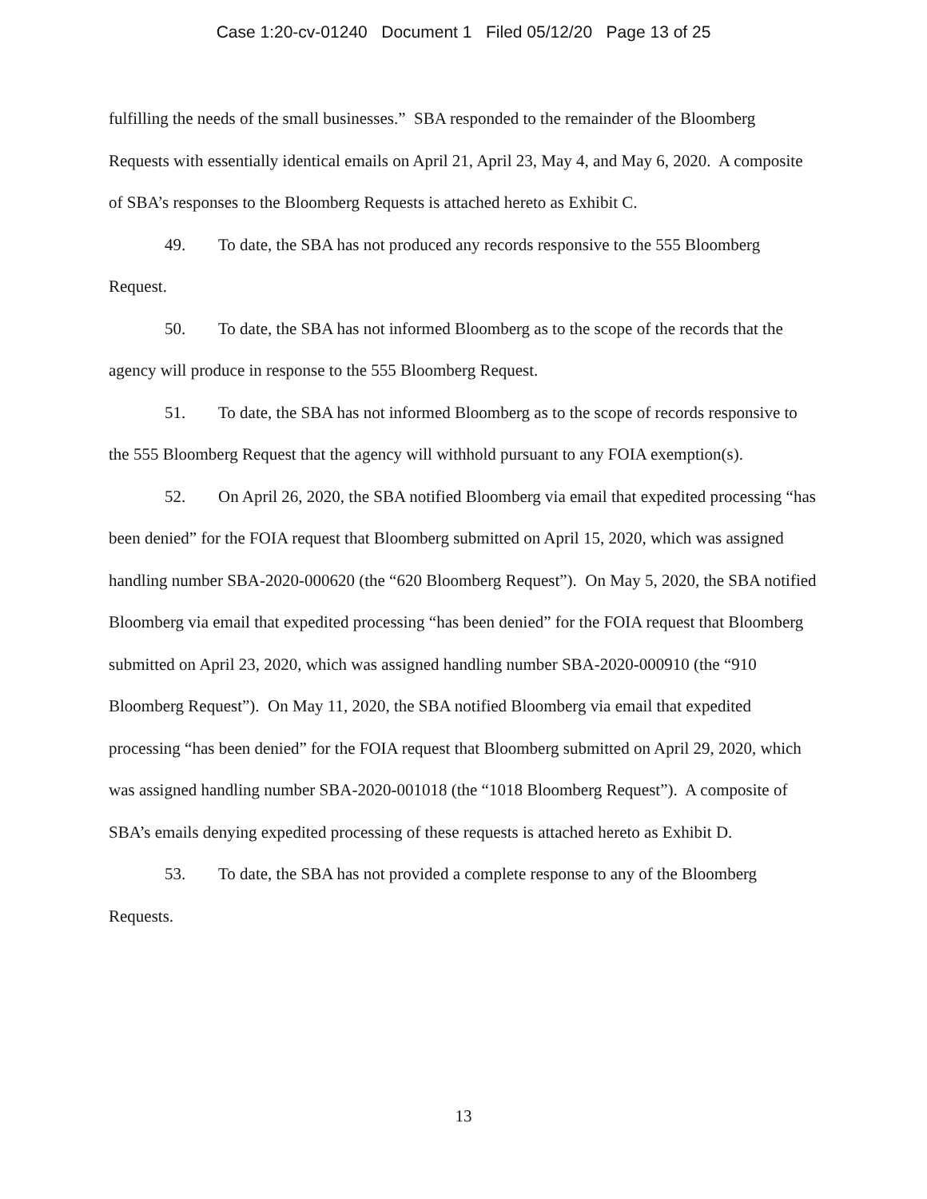Case 1:20-cv-01240 Document 1 Filed 05/12/20 Page 13 of 25
fulfilling the needs of the small businesses.” SBA responded to the remainder of the Bloomberg Requests with essentially identical emails on April 21, April 23, May 4, and May 6, 2020. A composite of SBA’s responses to the Bloomberg Requests is attached hereto as Exhibit C.
49. To date, the SBA has not produced any records responsive to the 555 Bloomberg Request.
50. To date, the SBA has not informed Bloomberg as to the scope of the records that the agency will produce in response to the 555 Bloomberg Request.
51. To date, the SBA has not informed Bloomberg as to the scope of records responsive to the 555 Bloomberg Request that the agency will withhold pursuant to any FOIA exemption(s).
52. On April 26, 2020, the SBA notified Bloomberg via email that expedited processing “has been denied” for the FOIA request that Bloomberg submitted on April 15, 2020, which was assigned handling number SBA-2020-000620 (the “620 Bloomberg Request”). On May 5, 2020, the SBA notified Bloomberg via email that expedited processing “has been denied” for the FOIA request that Bloomberg submitted on April 23, 2020, which was assigned handling number SBA-2020-000910 (the “910 Bloomberg Request”). On May 11, 2020, the SBA notified Bloomberg via email that expedited processing “has been denied” for the FOIA request that Bloomberg submitted on April 29, 2020, which was assigned handling number SBA-2020-001018 (the “1018 Bloomberg Request”). A composite of SBA’s emails denying expedited processing of these requests is attached hereto as Exhibit D.
53. To date, the SBA has not provided a complete response to any of the Bloomberg Requests.
13